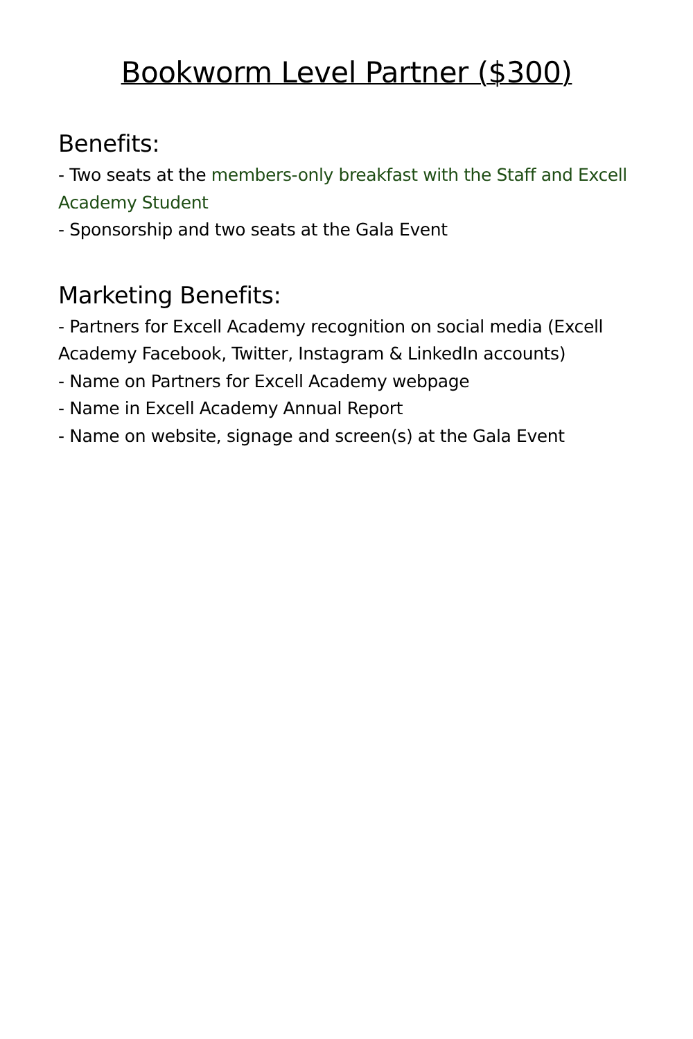Bookworm Level Partner ($300)
Benefits:
- Two seats at the members-only breakfast with the Staff and Excell Academy Student
- Sponsorship and two seats at the Gala Event
Marketing Benefits:
- Partners for Excell Academy recognition on social media (Excell Academy Facebook, Twitter, Instagram & LinkedIn accounts)
- Name on Partners for Excell Academy webpage
- Name in Excell Academy Annual Report
- Name on website, signage and screen(s) at the Gala Event